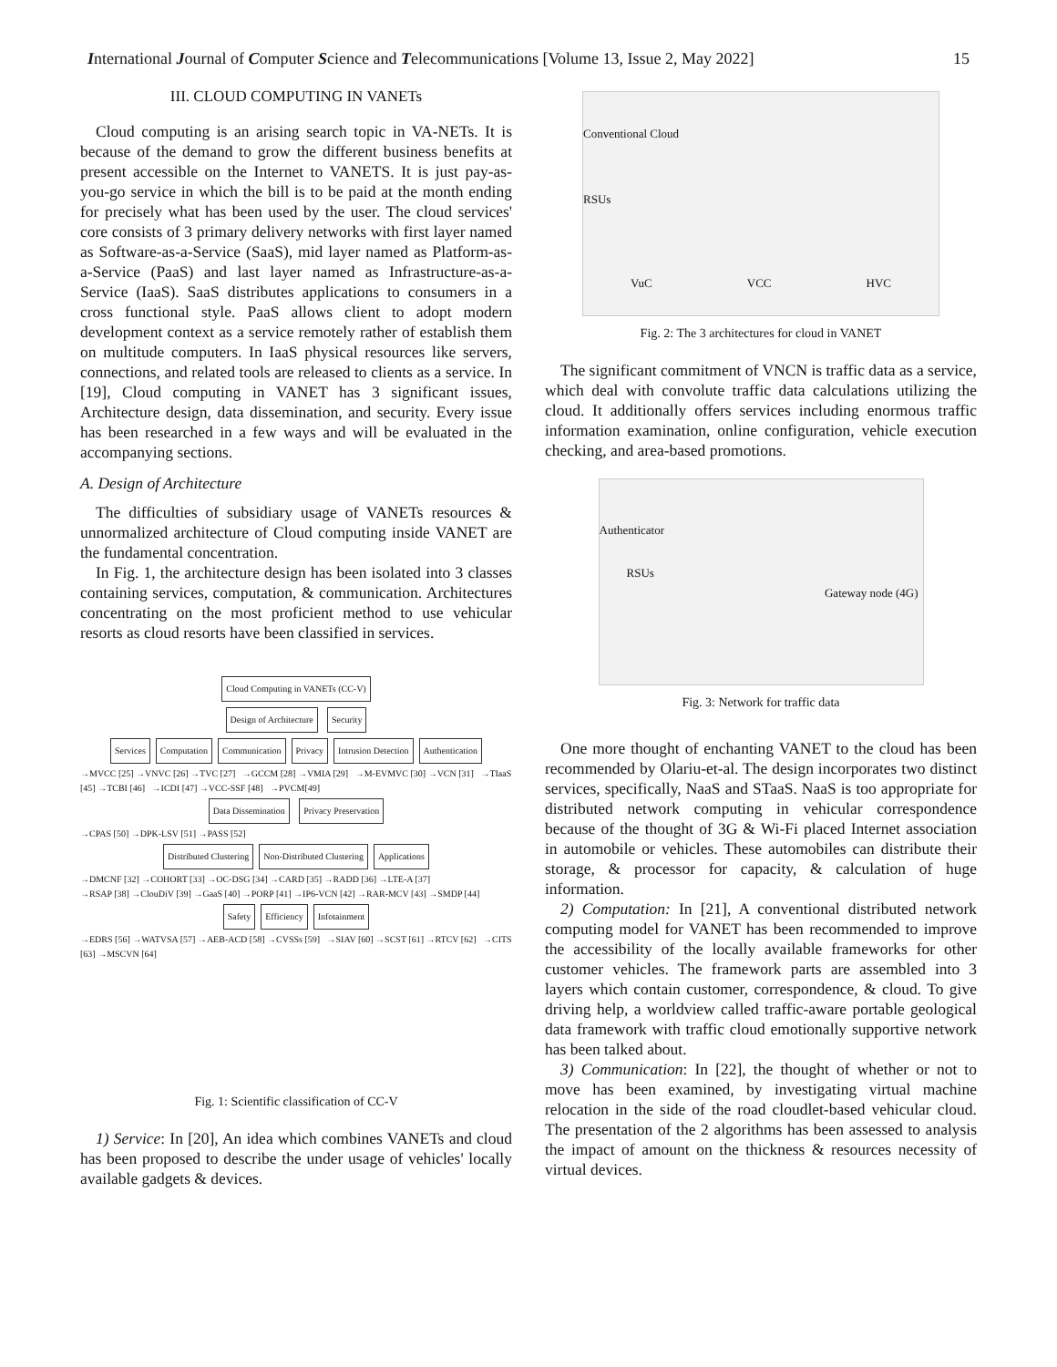International Journal of Computer Science and Telecommunications [Volume 13, Issue 2, May 2022] 15
III. CLOUD COMPUTING IN VANETs
Cloud computing is an arising search topic in VA-NETs. It is because of the demand to grow the different business benefits at present accessible on the Internet to VANETS. It is just pay-as-you-go service in which the bill is to be paid at the month ending for precisely what has been used by the user. The cloud services' core consists of 3 primary delivery networks with first layer named as Software-as-a-Service (SaaS), mid layer named as Platform-as-a-Service (PaaS) and last layer named as Infrastructure-as-a-Service (IaaS). SaaS distributes applications to consumers in a cross functional style. PaaS allows client to adopt modern development context as a service remotely rather of establish them on multitude computers. In IaaS physical resources like servers, connections, and related tools are released to clients as a service. In [19], Cloud computing in VANET has 3 significant issues, Architecture design, data dissemination, and security. Every issue has been researched in a few ways and will be evaluated in the accompanying sections.
A. Design of Architecture
The difficulties of subsidiary usage of VANETs resources & unnormalized architecture of Cloud computing inside VANET are the fundamental concentration.
In Fig. 1, the architecture design has been isolated into 3 classes containing services, computation, & communication. Architectures concentrating on the most proficient method to use vehicular resorts as cloud resorts have been classified in services.
Cloud Computing in VANETs (CC-V)
Design of Architecture Security
Services Computation Communication Privacy Intrusion Detection Authentication
→MVCC [25] →VNVC [26] →TVC [27] →GCCM [28] →VMIA [29] →M-EVMVC [30] →VCN [31] →TIaaS [45] →TCBI [46] →ICDI [47] →VCC-SSF [48] →PVCM[49]
Data Dissemination Privacy Preservation
→CPAS [50] →DPK-LSV [51] →PASS [52]
Distributed Clustering Non-Distributed Clustering Applications
→DMCNF [32] →COHORT [33] →OC-DSG [34] →CARD [35] →RADD [36] →LTE-A [37]
→RSAP [38] →ClouDiV [39] →GaaS [40] →PORP [41] →IP6-VCN [42] →RAR-MCV [43] →SMDP [44]
Safety Efficiency Infotainment
→EDRS [56] →WATVSA [57] →AEB-ACD [58] →CVSSs [59] →SIAV [60] →SCST [61] →RTCV [62] →CITS [63] →MSCVN [64]
Fig. 1: Scientific classification of CC-V
1) Service: In [20], An idea which combines VANETs and cloud has been proposed to describe the under usage of vehicles' locally available gadgets & devices.
Conventional Cloud
RSUs
VuC VCC HVC
Fig. 2: The 3 architectures for cloud in VANET
The significant commitment of VNCN is traffic data as a service, which deal with convolute traffic data calculations utilizing the cloud. It additionally offers services including enormous traffic information examination, online configuration, vehicle execution checking, and area-based promotions.
Authenticator
RSUs
Gateway node (4G)
Fig. 3: Network for traffic data
One more thought of enchanting VANET to the cloud has been recommended by Olariu-et-al. The design incorporates two distinct services, specifically, NaaS and STaaS. NaaS is too appropriate for distributed network computing in vehicular correspondence because of the thought of 3G & Wi-Fi placed Internet association in automobile or vehicles. These automobiles can distribute their storage, & processor for capacity, & calculation of huge information.
2) Computation: In [21], A conventional distributed network computing model for VANET has been recommended to improve the accessibility of the locally available frameworks for other customer vehicles. The framework parts are assembled into 3 layers which contain customer, correspondence, & cloud. To give driving help, a worldview called traffic-aware portable geological data framework with traffic cloud emotionally supportive network has been talked about.
3) Communication: In [22], the thought of whether or not to move has been examined, by investigating virtual machine relocation in the side of the road cloudlet-based vehicular cloud. The presentation of the 2 algorithms has been assessed to analysis the impact of amount on the thickness & resources necessity of virtual devices.